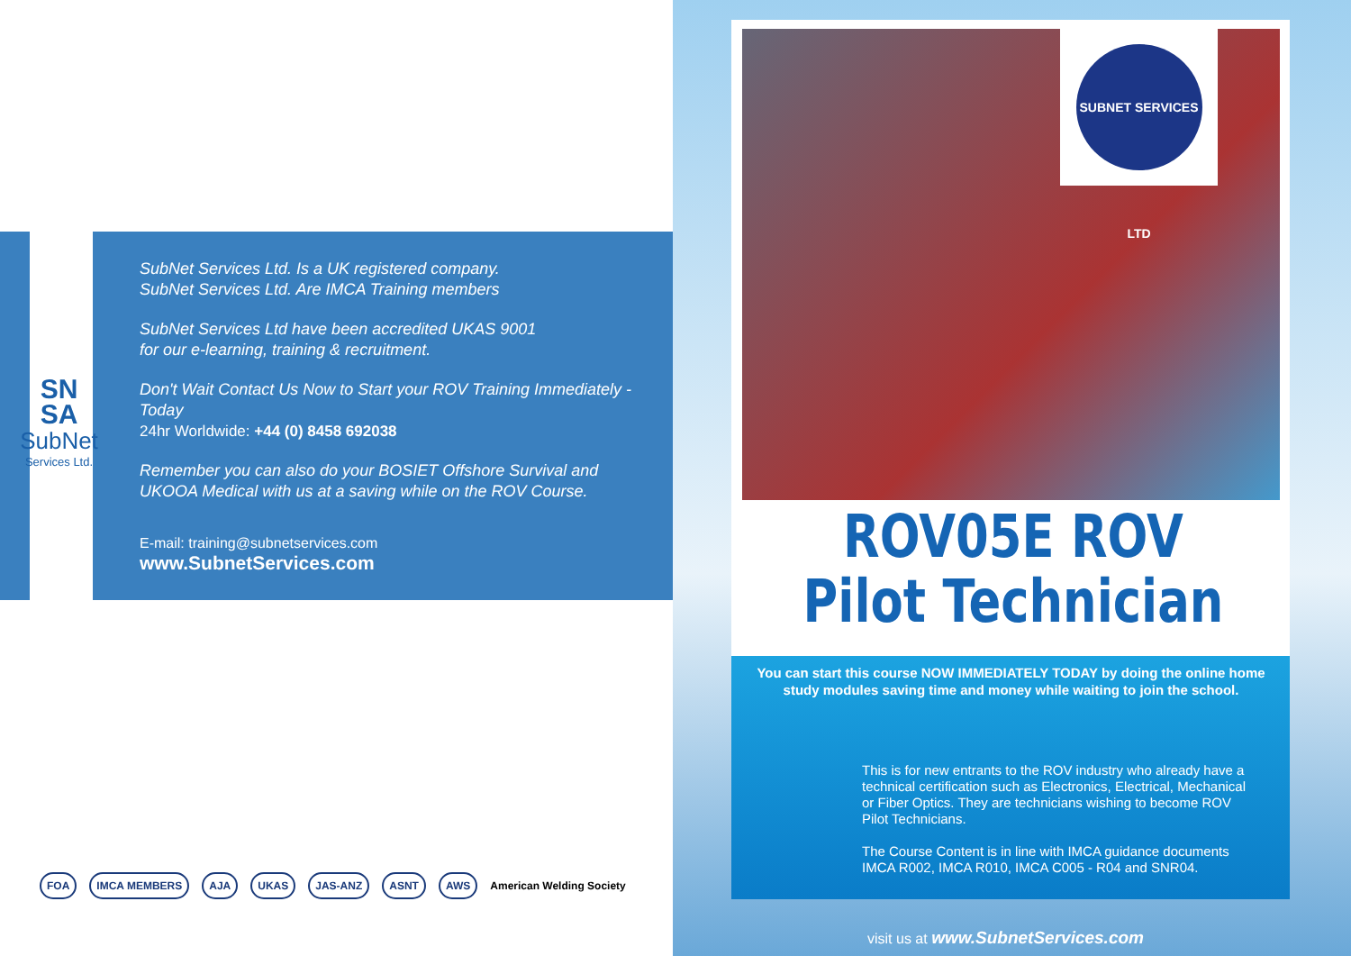SN
SA
SubNet
Services Ltd.
SubNet Services Ltd. Is a UK registered company.
SubNet Services Ltd. Are IMCA Training members
SubNet Services Ltd have been accredited UKAS 9001
for our e-learning, training & recruitment.
Don't Wait Contact Us Now to Start your ROV Training Immediately - Today
24hr Worldwide: +44 (0) 8458 692038
Remember you can also do your BOSIET Offshore Survival and
UKOOA Medical with us at a saving while on the ROV Course.
E-mail: training@subnetservices.com
www.SubnetServices.com
FOA IMCA MEMBERS AJA UKAS JAS-ANZ ASNT AWS American Welding Society
SUBNET SERVICES LTD
ROV05E ROV
Pilot Technician
You can start this course NOW IMMEDIATELY TODAY by doing the online home study modules saving time and money while waiting to join the school.
This is for new entrants to the ROV industry who already have a technical certification such as Electronics, Electrical, Mechanical or Fiber Optics. They are technicians wishing to become ROV Pilot Technicians.
The Course Content is in line with IMCA guidance documents IMCA R002, IMCA R010, IMCA C005 - R04 and SNR04.
visit us at www.SubnetServices.com